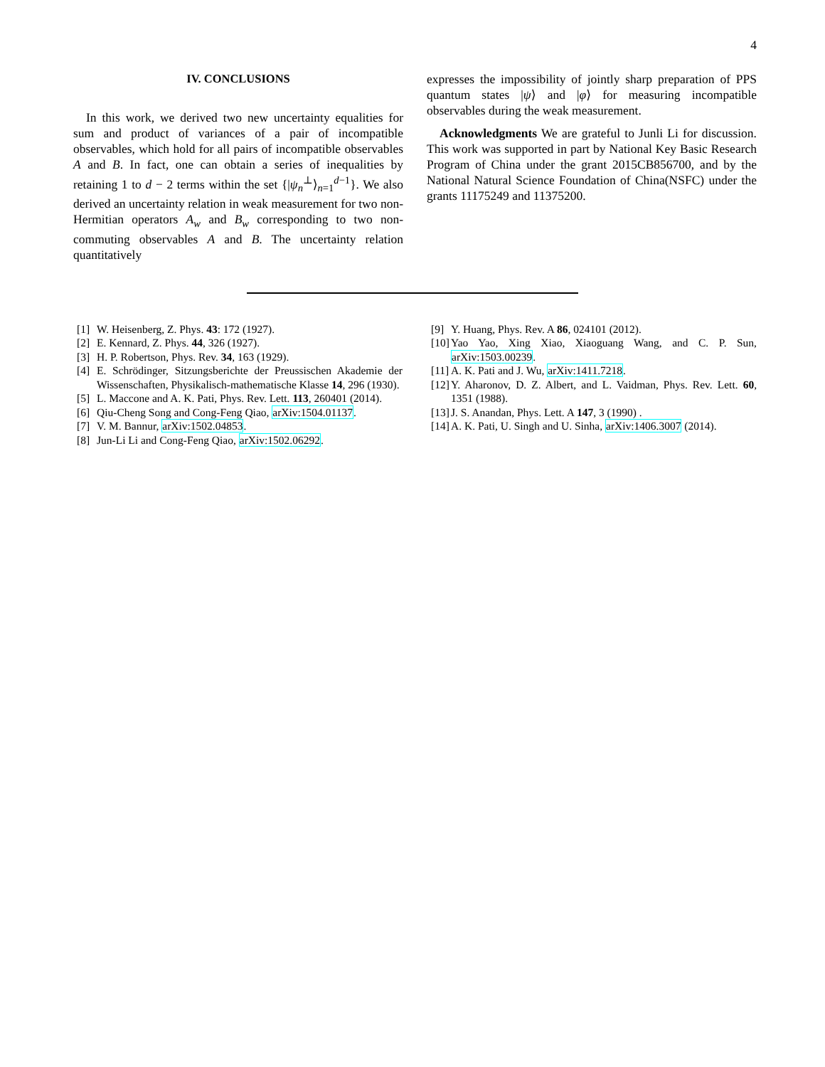4
IV. CONCLUSIONS
In this work, we derived two new uncertainty equalities for sum and product of variances of a pair of incompatible observables, which hold for all pairs of incompatible observables A and B. In fact, one can obtain a series of inequalities by retaining 1 to d − 2 terms within the set {|ψ<sub>n</sub><sup>⊥</sup>⟩<sub>n=1</sub><sup>d−1</sup>}. We also derived an uncertainty relation in weak measurement for two non-Hermitian operators A<sub>w</sub> and B<sub>w</sub> corresponding to two non-commuting observables A and B. The uncertainty relation quantitatively
expresses the impossibility of jointly sharp preparation of PPS quantum states |ψ⟩ and |φ⟩ for measuring incompatible observables during the weak measurement.
Acknowledgments We are grateful to Junli Li for discussion. This work was supported in part by National Key Basic Research Program of China under the grant 2015CB856700, and by the National Natural Science Foundation of China(NSFC) under the grants 11175249 and 11375200.
[1] W. Heisenberg, Z. Phys. 43: 172 (1927).
[2] E. Kennard, Z. Phys. 44, 326 (1927).
[3] H. P. Robertson, Phys. Rev. 34, 163 (1929).
[4] E. Schrödinger, Sitzungsberichte der Preussischen Akademie der Wissenschaften, Physikalisch-mathematische Klasse 14, 296 (1930).
[5] L. Maccone and A. K. Pati, Phys. Rev. Lett. 113, 260401 (2014).
[6] Qiu-Cheng Song and Cong-Feng Qiao, arXiv:1504.01137.
[7] V. M. Bannur, arXiv:1502.04853.
[8] Jun-Li Li and Cong-Feng Qiao, arXiv:1502.06292.
[9] Y. Huang, Phys. Rev. A 86, 024101 (2012).
[10] Yao Yao, Xing Xiao, Xiaoguang Wang, and C. P. Sun, arXiv:1503.00239.
[11] A. K. Pati and J. Wu, arXiv:1411.7218.
[12] Y. Aharonov, D. Z. Albert, and L. Vaidman, Phys. Rev. Lett. 60, 1351 (1988).
[13] J. S. Anandan, Phys. Lett. A 147, 3 (1990) .
[14] A. K. Pati, U. Singh and U. Sinha, arXiv:1406.3007 (2014).